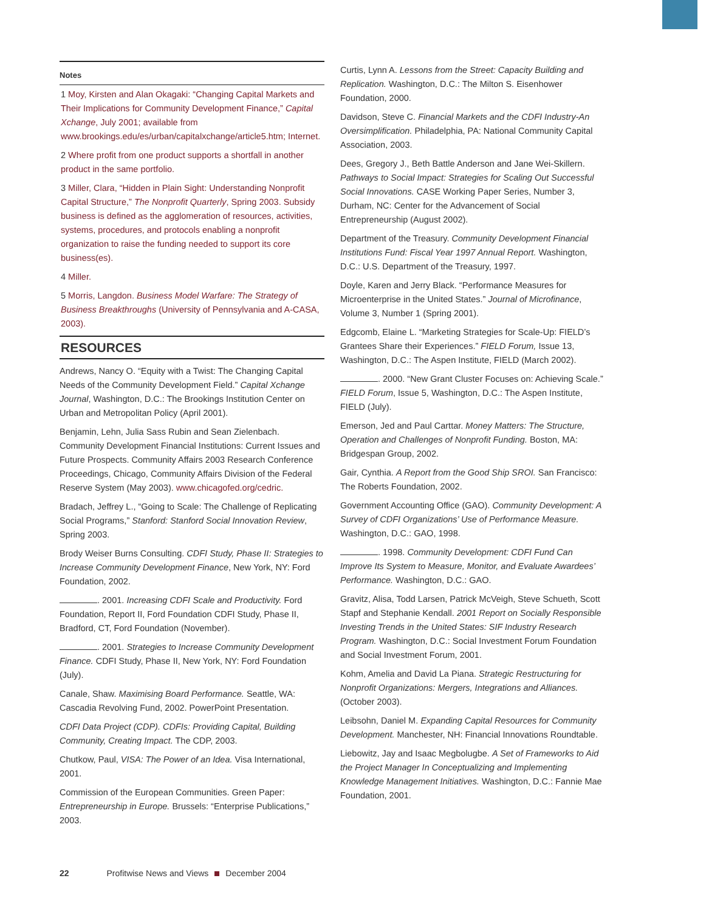Notes
1 Moy, Kirsten and Alan Okagaki: “Changing Capital Markets and Their Implications for Community Development Finance,” Capital Xchange, July 2001; available from www.brookings.edu/es/urban/capitalxchange/article5.htm; Internet.
2 Where profit from one product supports a shortfall in another product in the same portfolio.
3 Miller, Clara, “Hidden in Plain Sight: Understanding Nonprofit Capital Structure,” The Nonprofit Quarterly, Spring 2003. Subsidy business is defined as the agglomeration of resources, activities, systems, procedures, and protocols enabling a nonprofit organization to raise the funding needed to support its core business(es).
4 Miller.
5 Morris, Langdon. Business Model Warfare: The Strategy of Business Breakthroughs (University of Pennsylvania and A-CASA, 2003).
RESOURCES
Andrews, Nancy O. “Equity with a Twist: The Changing Capital Needs of the Community Development Field.” Capital Xchange Journal, Washington, D.C.: The Brookings Institution Center on Urban and Metropolitan Policy (April 2001).
Benjamin, Lehn, Julia Sass Rubin and Sean Zielenbach. Community Development Financial Institutions: Current Issues and Future Prospects. Community Affairs 2003 Research Conference Proceedings, Chicago, Community Affairs Division of the Federal Reserve System (May 2003). www.chicagofed.org/cedric.
Bradach, Jeffrey L., “Going to Scale: The Challenge of Replicating Social Programs,” Stanford: Stanford Social Innovation Review, Spring 2003.
Brody Weiser Burns Consulting. CDFI Study, Phase II: Strategies to Increase Community Development Finance, New York, NY: Ford Foundation, 2002.
. 2001. Increasing CDFI Scale and Productivity. Ford Foundation, Report II, Ford Foundation CDFI Study, Phase II, Bradford, CT, Ford Foundation (November).
. 2001. Strategies to Increase Community Development Finance. CDFI Study, Phase II, New York, NY: Ford Foundation (July).
Canale, Shaw. Maximising Board Performance. Seattle, WA: Cascadia Revolving Fund, 2002. PowerPoint Presentation.
CDFI Data Project (CDP). CDFIs: Providing Capital, Building Community, Creating Impact. The CDP, 2003.
Chutkow, Paul, VISA: The Power of an Idea. Visa International, 2001.
Commission of the European Communities. Green Paper: Entrepreneurship in Europe. Brussels: “Enterprise Publications,” 2003.
Curtis, Lynn A. Lessons from the Street: Capacity Building and Replication. Washington, D.C.: The Milton S. Eisenhower Foundation, 2000.
Davidson, Steve C. Financial Markets and the CDFI Industry-An Oversimplification. Philadelphia, PA: National Community Capital Association, 2003.
Dees, Gregory J., Beth Battle Anderson and Jane Wei-Skillern. Pathways to Social Impact: Strategies for Scaling Out Successful Social Innovations. CASE Working Paper Series, Number 3, Durham, NC: Center for the Advancement of Social Entrepreneurship (August 2002).
Department of the Treasury. Community Development Financial Institutions Fund: Fiscal Year 1997 Annual Report. Washington, D.C.: U.S. Department of the Treasury, 1997.
Doyle, Karen and Jerry Black. “Performance Measures for Microenterprise in the United States.” Journal of Microfinance, Volume 3, Number 1 (Spring 2001).
Edgcomb, Elaine L. “Marketing Strategies for Scale-Up: FIELD’s Grantees Share their Experiences.” FIELD Forum, Issue 13, Washington, D.C.: The Aspen Institute, FIELD (March 2002).
. 2000. “New Grant Cluster Focuses on: Achieving Scale.” FIELD Forum, Issue 5, Washington, D.C.: The Aspen Institute, FIELD (July).
Emerson, Jed and Paul Carttar. Money Matters: The Structure, Operation and Challenges of Nonprofit Funding. Boston, MA: Bridgespan Group, 2002.
Gair, Cynthia. A Report from the Good Ship SROI. San Francisco: The Roberts Foundation, 2002.
Government Accounting Office (GAO). Community Development: A Survey of CDFI Organizations’ Use of Performance Measure. Washington, D.C.: GAO, 1998.
. 1998. Community Development: CDFI Fund Can Improve Its System to Measure, Monitor, and Evaluate Awardees’ Performance. Washington, D.C.: GAO.
Gravitz, Alisa, Todd Larsen, Patrick McVeigh, Steve Schueth, Scott Stapf and Stephanie Kendall. 2001 Report on Socially Responsible Investing Trends in the United States: SIF Industry Research Program. Washington, D.C.: Social Investment Forum Foundation and Social Investment Forum, 2001.
Kohm, Amelia and David La Piana. Strategic Restructuring for Nonprofit Organizations: Mergers, Integrations and Alliances. (October 2003).
Leibsohn, Daniel M. Expanding Capital Resources for Community Development. Manchester, NH: Financial Innovations Roundtable.
Liebowitz, Jay and Isaac Megbolugbe. A Set of Frameworks to Aid the Project Manager In Conceptualizing and Implementing Knowledge Management Initiatives. Washington, D.C.: Fannie Mae Foundation, 2001.
22 Profitwise News and Views December 2004